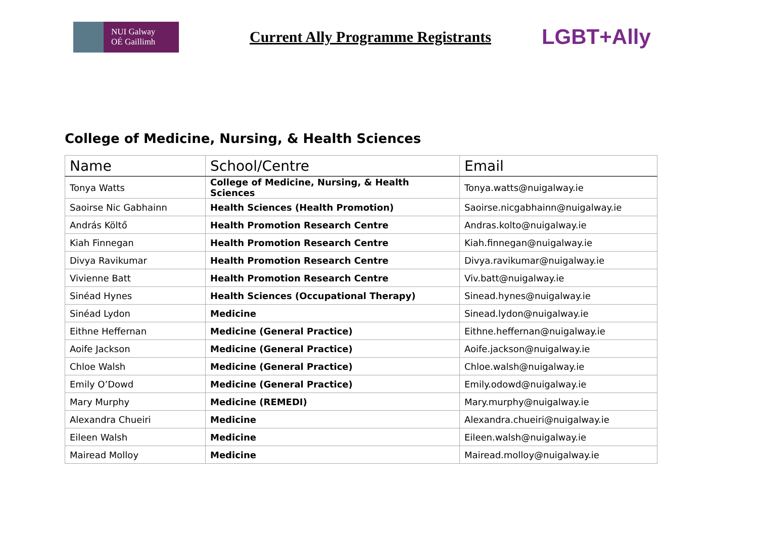NUI Galway
OÉ Gaillimh
Current Ally Programme Registrants
LGBT+Ally
College of Medicine, Nursing, & Health Sciences
| Name | School/Centre | Email |
| --- | --- | --- |
| Tonya Watts | College of Medicine, Nursing, & Health Sciences | Tonya.watts@nuigalway.ie |
| Saoirse Nic Gabhainn | Health Sciences (Health Promotion) | Saoirse.nicgabhainn@nuigalway.ie |
| András Költő | Health Promotion Research Centre | Andras.kolto@nuigalway.ie |
| Kiah Finnegan | Health Promotion Research Centre | Kiah.finnegan@nuigalway.ie |
| Divya Ravikumar | Health Promotion Research Centre | Divya.ravikumar@nuigalway.ie |
| Vivienne Batt | Health Promotion Research Centre | Viv.batt@nuigalway.ie |
| Sinéad Hynes | Health Sciences (Occupational Therapy) | Sinead.hynes@nuigalway.ie |
| Sinéad Lydon | Medicine | Sinead.lydon@nuigalway.ie |
| Eithne Heffernan | Medicine (General Practice) | Eithne.heffernan@nuigalway.ie |
| Aoife Jackson | Medicine (General Practice) | Aoife.jackson@nuigalway.ie |
| Chloe Walsh | Medicine (General Practice) | Chloe.walsh@nuigalway.ie |
| Emily O’Dowd | Medicine (General Practice) | Emily.odowd@nuigalway.ie |
| Mary Murphy | Medicine (REMEDI) | Mary.murphy@nuigalway.ie |
| Alexandra Chueiri | Medicine | Alexandra.chueiri@nuigalway.ie |
| Eileen Walsh | Medicine | Eileen.walsh@nuigalway.ie |
| Mairead Molloy | Medicine | Mairead.molloy@nuigalway.ie |